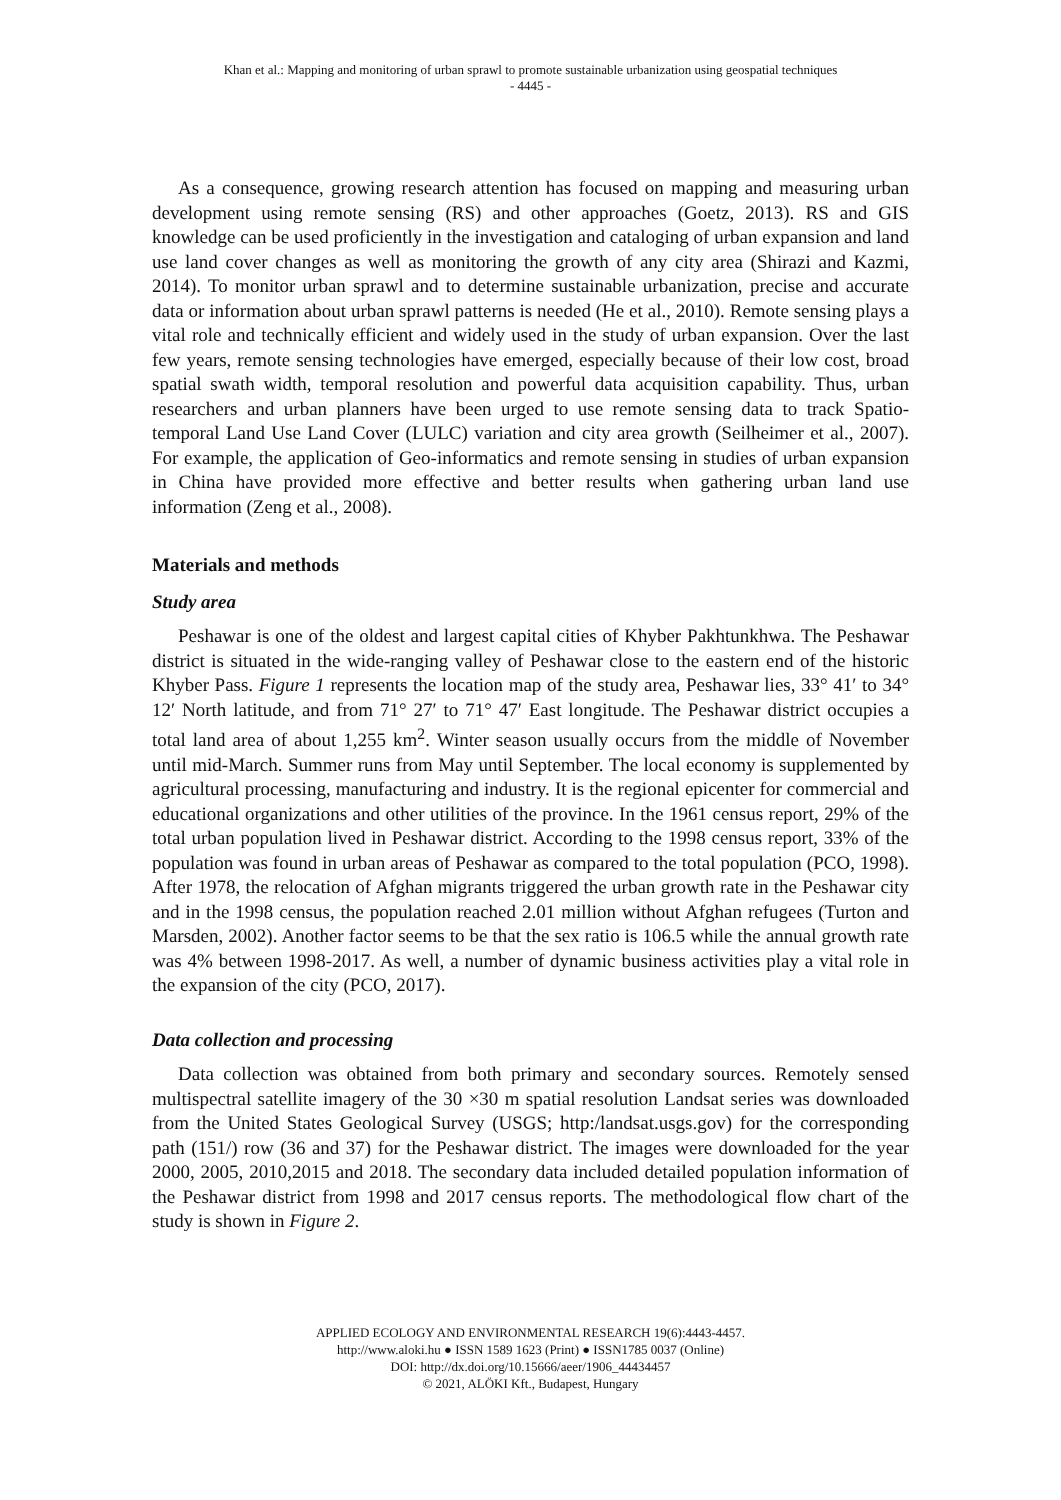Khan et al.: Mapping and monitoring of urban sprawl to promote sustainable urbanization using geospatial techniques
- 4445 -
As a consequence, growing research attention has focused on mapping and measuring urban development using remote sensing (RS) and other approaches (Goetz, 2013). RS and GIS knowledge can be used proficiently in the investigation and cataloging of urban expansion and land use land cover changes as well as monitoring the growth of any city area (Shirazi and Kazmi, 2014). To monitor urban sprawl and to determine sustainable urbanization, precise and accurate data or information about urban sprawl patterns is needed (He et al., 2010). Remote sensing plays a vital role and technically efficient and widely used in the study of urban expansion. Over the last few years, remote sensing technologies have emerged, especially because of their low cost, broad spatial swath width, temporal resolution and powerful data acquisition capability. Thus, urban researchers and urban planners have been urged to use remote sensing data to track Spatio-temporal Land Use Land Cover (LULC) variation and city area growth (Seilheimer et al., 2007). For example, the application of Geo-informatics and remote sensing in studies of urban expansion in China have provided more effective and better results when gathering urban land use information (Zeng et al., 2008).
Materials and methods
Study area
Peshawar is one of the oldest and largest capital cities of Khyber Pakhtunkhwa. The Peshawar district is situated in the wide-ranging valley of Peshawar close to the eastern end of the historic Khyber Pass. Figure 1 represents the location map of the study area, Peshawar lies, 33° 41′ to 34° 12′ North latitude, and from 71° 27′ to 71° 47′ East longitude. The Peshawar district occupies a total land area of about 1,255 km<sup>2</sup>. Winter season usually occurs from the middle of November until mid-March. Summer runs from May until September. The local economy is supplemented by agricultural processing, manufacturing and industry. It is the regional epicenter for commercial and educational organizations and other utilities of the province. In the 1961 census report, 29% of the total urban population lived in Peshawar district. According to the 1998 census report, 33% of the population was found in urban areas of Peshawar as compared to the total population (PCO, 1998). After 1978, the relocation of Afghan migrants triggered the urban growth rate in the Peshawar city and in the 1998 census, the population reached 2.01 million without Afghan refugees (Turton and Marsden, 2002). Another factor seems to be that the sex ratio is 106.5 while the annual growth rate was 4% between 1998-2017. As well, a number of dynamic business activities play a vital role in the expansion of the city (PCO, 2017).
Data collection and processing
Data collection was obtained from both primary and secondary sources. Remotely sensed multispectral satellite imagery of the 30 ×30 m spatial resolution Landsat series was downloaded from the United States Geological Survey (USGS; http:/landsat.usgs.gov) for the corresponding path (151/) row (36 and 37) for the Peshawar district. The images were downloaded for the year 2000, 2005, 2010,2015 and 2018. The secondary data included detailed population information of the Peshawar district from 1998 and 2017 census reports. The methodological flow chart of the study is shown in Figure 2.
APPLIED ECOLOGY AND ENVIRONMENTAL RESEARCH 19(6):4443-4457.
http://www.aloki.hu ● ISSN 1589 1623 (Print) ● ISSN1785 0037 (Online)
DOI: http://dx.doi.org/10.15666/aeer/1906_44434457
© 2021, ALÖKI Kft., Budapest, Hungary